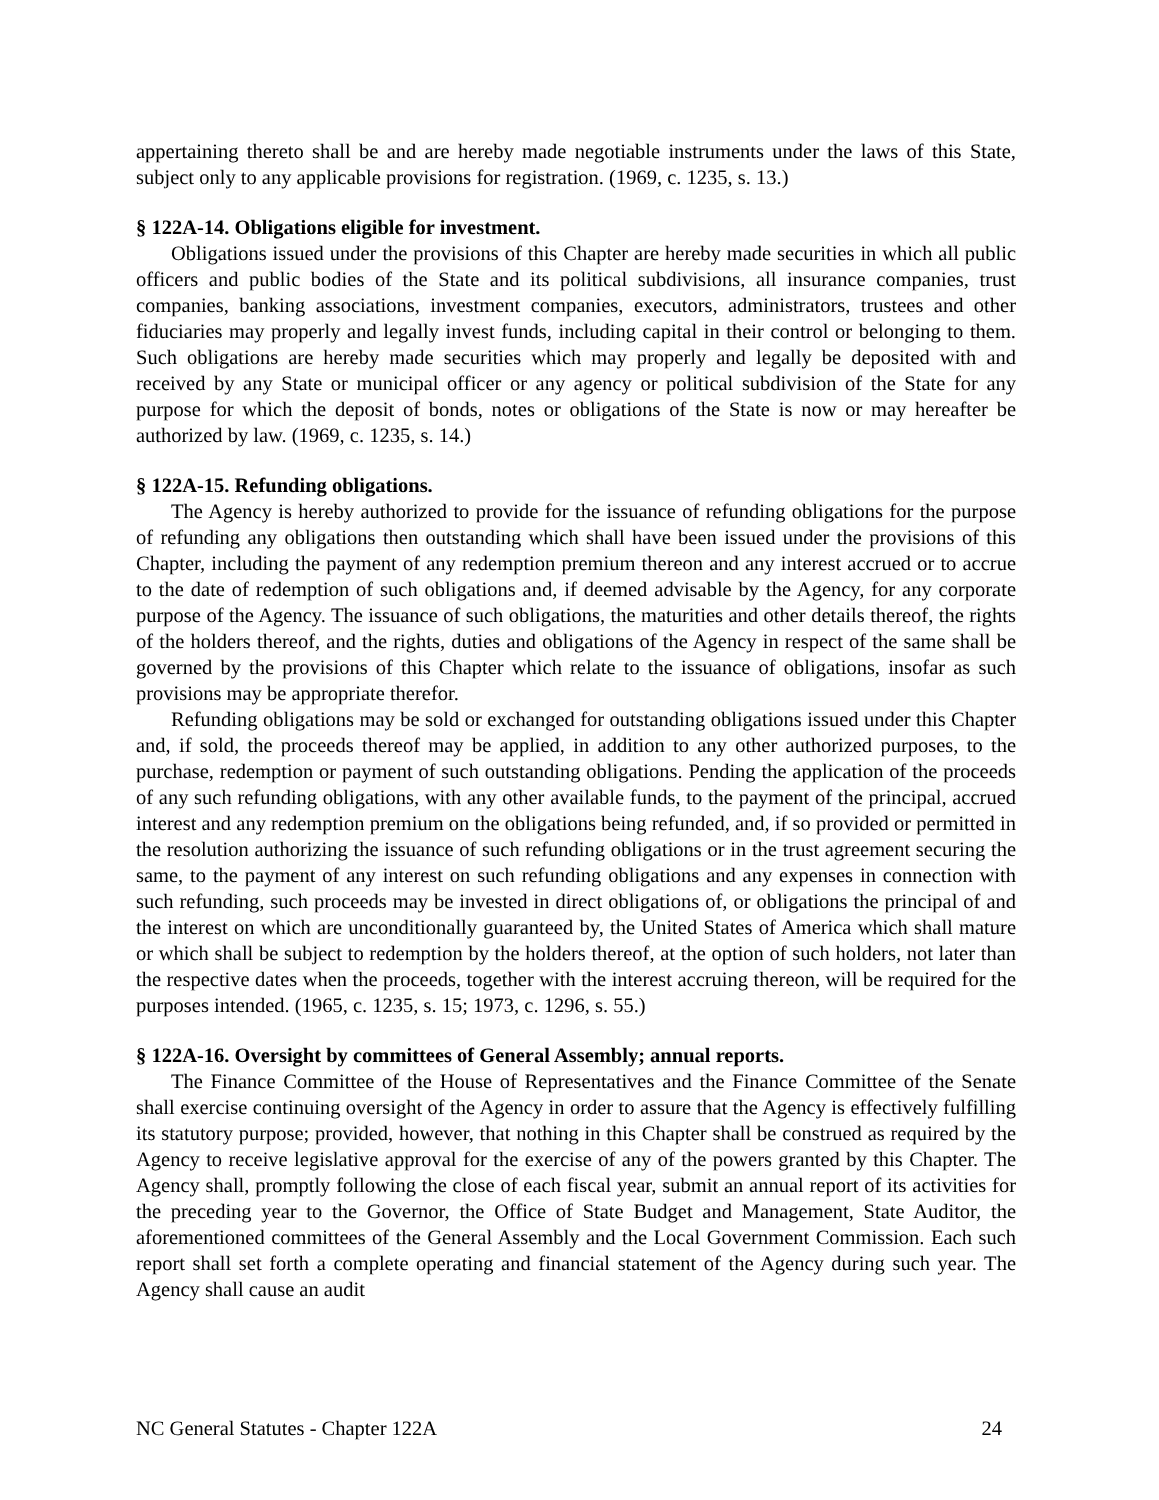appertaining thereto shall be and are hereby made negotiable instruments under the laws of this State, subject only to any applicable provisions for registration. (1969, c. 1235, s. 13.)
§ 122A-14. Obligations eligible for investment.
Obligations issued under the provisions of this Chapter are hereby made securities in which all public officers and public bodies of the State and its political subdivisions, all insurance companies, trust companies, banking associations, investment companies, executors, administrators, trustees and other fiduciaries may properly and legally invest funds, including capital in their control or belonging to them. Such obligations are hereby made securities which may properly and legally be deposited with and received by any State or municipal officer or any agency or political subdivision of the State for any purpose for which the deposit of bonds, notes or obligations of the State is now or may hereafter be authorized by law. (1969, c. 1235, s. 14.)
§ 122A-15. Refunding obligations.
The Agency is hereby authorized to provide for the issuance of refunding obligations for the purpose of refunding any obligations then outstanding which shall have been issued under the provisions of this Chapter, including the payment of any redemption premium thereon and any interest accrued or to accrue to the date of redemption of such obligations and, if deemed advisable by the Agency, for any corporate purpose of the Agency. The issuance of such obligations, the maturities and other details thereof, the rights of the holders thereof, and the rights, duties and obligations of the Agency in respect of the same shall be governed by the provisions of this Chapter which relate to the issuance of obligations, insofar as such provisions may be appropriate therefor.
Refunding obligations may be sold or exchanged for outstanding obligations issued under this Chapter and, if sold, the proceeds thereof may be applied, in addition to any other authorized purposes, to the purchase, redemption or payment of such outstanding obligations. Pending the application of the proceeds of any such refunding obligations, with any other available funds, to the payment of the principal, accrued interest and any redemption premium on the obligations being refunded, and, if so provided or permitted in the resolution authorizing the issuance of such refunding obligations or in the trust agreement securing the same, to the payment of any interest on such refunding obligations and any expenses in connection with such refunding, such proceeds may be invested in direct obligations of, or obligations the principal of and the interest on which are unconditionally guaranteed by, the United States of America which shall mature or which shall be subject to redemption by the holders thereof, at the option of such holders, not later than the respective dates when the proceeds, together with the interest accruing thereon, will be required for the purposes intended. (1965, c. 1235, s. 15; 1973, c. 1296, s. 55.)
§ 122A-16. Oversight by committees of General Assembly; annual reports.
The Finance Committee of the House of Representatives and the Finance Committee of the Senate shall exercise continuing oversight of the Agency in order to assure that the Agency is effectively fulfilling its statutory purpose; provided, however, that nothing in this Chapter shall be construed as required by the Agency to receive legislative approval for the exercise of any of the powers granted by this Chapter. The Agency shall, promptly following the close of each fiscal year, submit an annual report of its activities for the preceding year to the Governor, the Office of State Budget and Management, State Auditor, the aforementioned committees of the General Assembly and the Local Government Commission. Each such report shall set forth a complete operating and financial statement of the Agency during such year. The Agency shall cause an audit
NC General Statutes - Chapter 122A 24